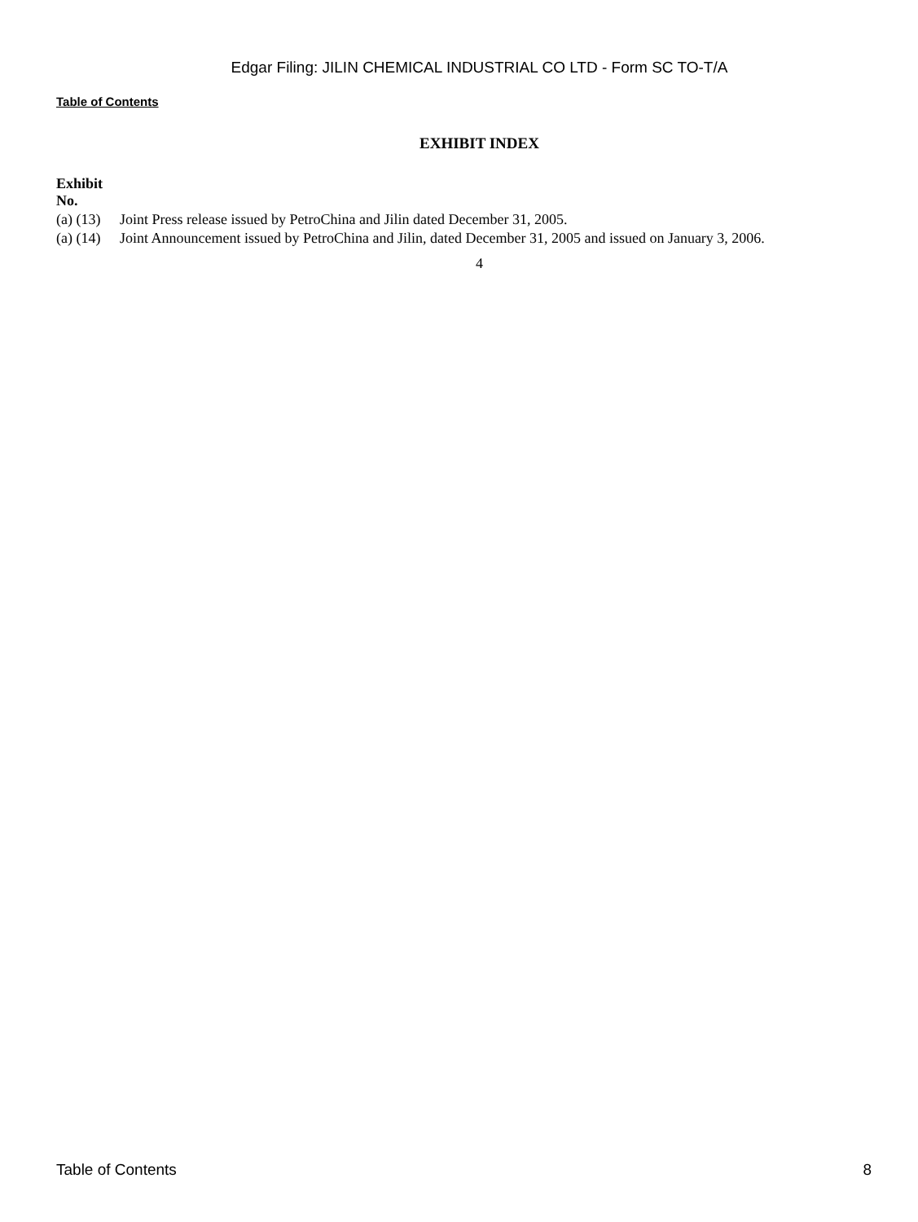Edgar Filing: JILIN CHEMICAL INDUSTRIAL CO LTD - Form SC TO-T/A
Table of Contents
EXHIBIT INDEX
| Exhibit No. | |
| --- | --- |
| (a) (13) | Joint Press release issued by PetroChina and Jilin dated December 31, 2005. |
| (a) (14) | Joint Announcement issued by PetroChina and Jilin, dated December 31, 2005 and issued on January 3, 2006. |
4
Table of Contents 8